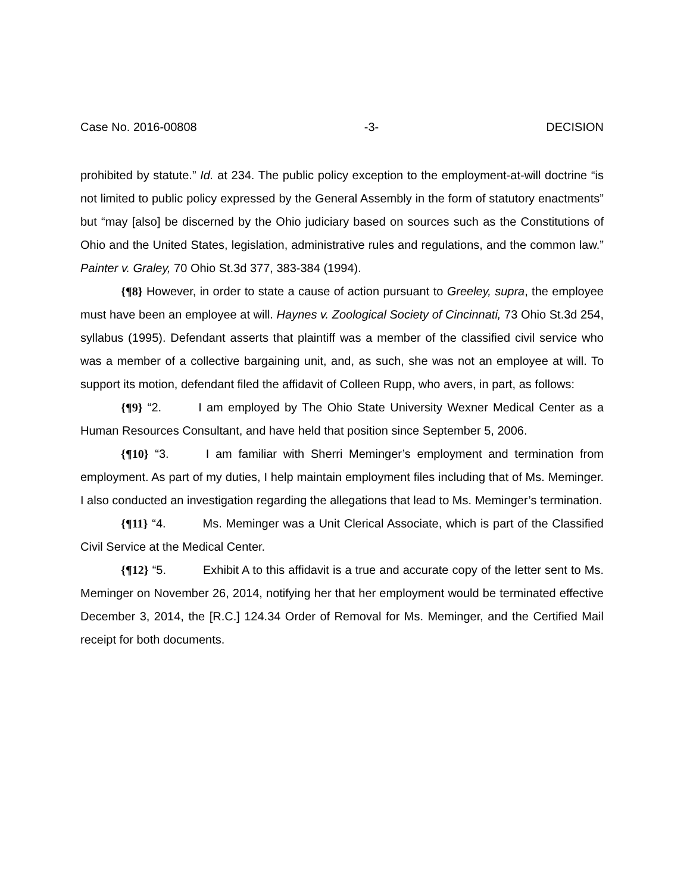Case No. 2016-00808 -3- DECISION
prohibited by statute.” Id. at 234. The public policy exception to the employment-at-will doctrine “is not limited to public policy expressed by the General Assembly in the form of statutory enactments” but “may [also] be discerned by the Ohio judiciary based on sources such as the Constitutions of Ohio and the United States, legislation, administrative rules and regulations, and the common law.” Painter v. Graley, 70 Ohio St.3d 377, 383-384 (1994).
{¶8} However, in order to state a cause of action pursuant to Greeley, supra, the employee must have been an employee at will. Haynes v. Zoological Society of Cincinnati, 73 Ohio St.3d 254, syllabus (1995). Defendant asserts that plaintiff was a member of the classified civil service who was a member of a collective bargaining unit, and, as such, she was not an employee at will. To support its motion, defendant filed the affidavit of Colleen Rupp, who avers, in part, as follows:
{¶9} “2. I am employed by The Ohio State University Wexner Medical Center as a Human Resources Consultant, and have held that position since September 5, 2006.
{¶10} “3. I am familiar with Sherri Meminger’s employment and termination from employment. As part of my duties, I help maintain employment files including that of Ms. Meminger. I also conducted an investigation regarding the allegations that lead to Ms. Meminger’s termination.
{¶11} “4. Ms. Meminger was a Unit Clerical Associate, which is part of the Classified Civil Service at the Medical Center.
{¶12} “5. Exhibit A to this affidavit is a true and accurate copy of the letter sent to Ms. Meminger on November 26, 2014, notifying her that her employment would be terminated effective December 3, 2014, the [R.C.] 124.34 Order of Removal for Ms. Meminger, and the Certified Mail receipt for both documents.